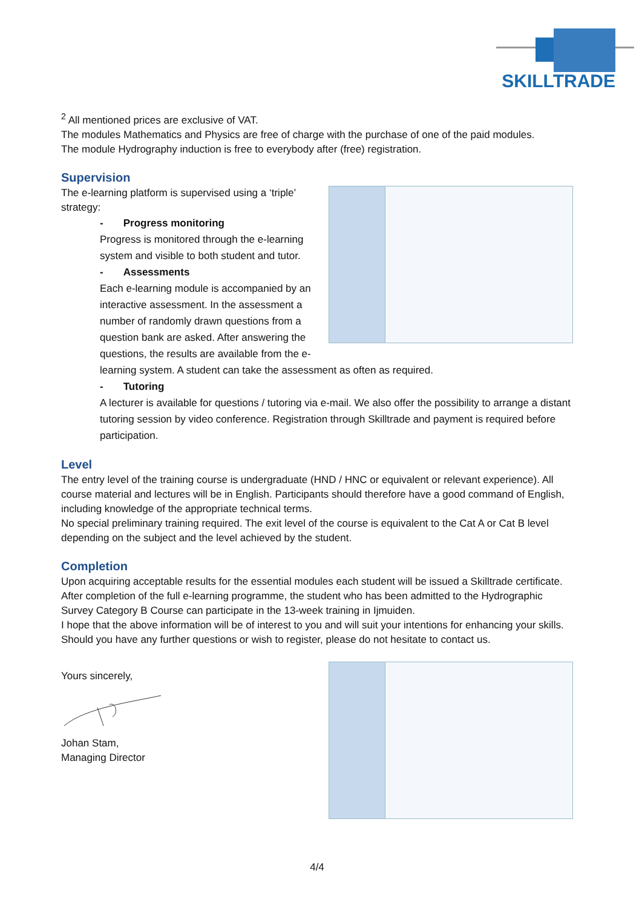SKILLTRADE
<sup>2</sup> All mentioned prices are exclusive of VAT.
The modules Mathematics and Physics are free of charge with the purchase of one of the paid modules.
The module Hydrography induction is free to everybody after (free) registration.
Supervision
The e-learning platform is supervised using a ‘triple’ strategy:
- Progress monitoring
Progress is monitored through the e-learning system and visible to both student and tutor.
- Assessments
Each e-learning module is accompanied by an interactive assessment. In the assessment a number of randomly drawn questions from a question bank are asked. After answering the questions, the results are available from the e-learning system. A student can take the assessment as often as required.
- Tutoring
A lecturer is available for questions / tutoring via e-mail. We also offer the possibility to arrange a distant tutoring session by video conference. Registration through Skilltrade and payment is required before participation.
Level
The entry level of the training course is undergraduate (HND / HNC or equivalent or relevant experience). All course material and lectures will be in English. Participants should therefore have a good command of English, including knowledge of the appropriate technical terms.
No special preliminary training required. The exit level of the course is equivalent to the Cat A or Cat B level depending on the subject and the level achieved by the student.
Completion
Upon acquiring acceptable results for the essential modules each student will be issued a Skilltrade certificate.
After completion of the full e-learning programme, the student who has been admitted to the Hydrographic Survey Category B Course can participate in the 13-week training in Ijmuiden.
I hope that the above information will be of interest to you and will suit your intentions for enhancing your skills. Should you have any further questions or wish to register, please do not hesitate to contact us.
Yours sincerely,
Johan Stam,
Managing Director
4/4